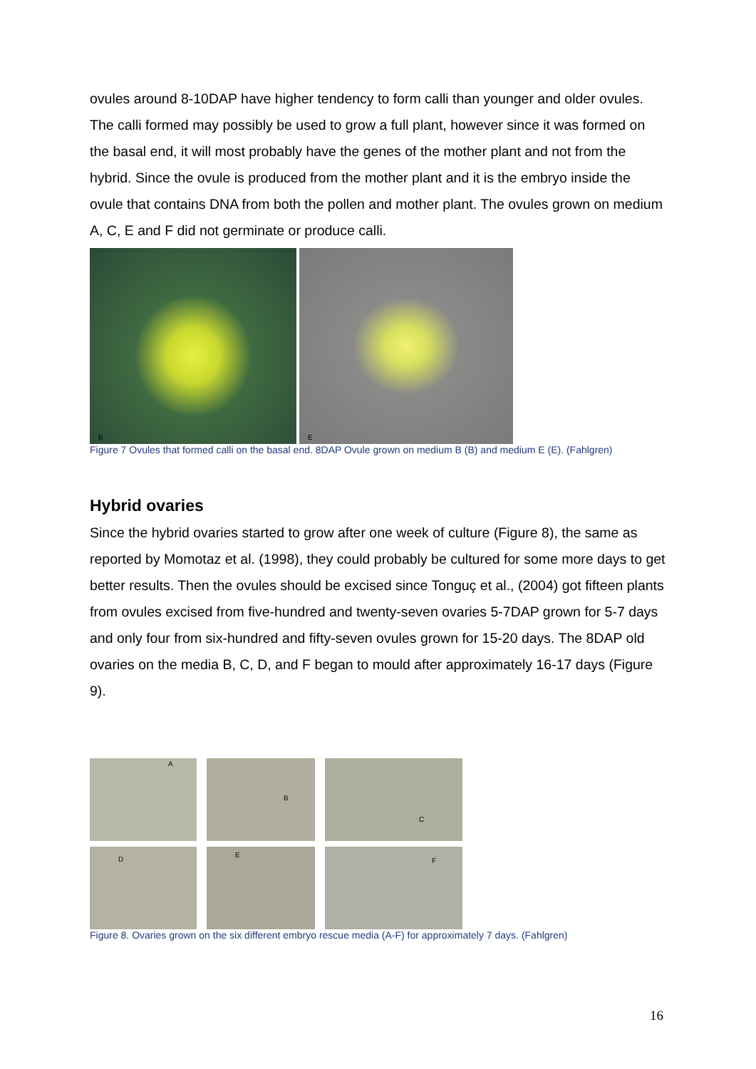ovules around 8-10DAP have higher tendency to form calli than younger and older ovules. The calli formed may possibly be used to grow a full plant, however since it was formed on the basal end, it will most probably have the genes of the mother plant and not from the hybrid. Since the ovule is produced from the mother plant and it is the embryo inside the ovule that contains DNA from both the pollen and mother plant. The ovules grown on medium A, C, E and F did not germinate or produce calli.
B E
Figure 7 Ovules that formed calli on the basal end. 8DAP Ovule grown on medium B (B) and medium E (E). (Fahlgren)
Hybrid ovaries
Since the hybrid ovaries started to grow after one week of culture (Figure 8), the same as reported by Momotaz et al. (1998), they could probably be cultured for some more days to get better results. Then the ovules should be excised since Tonguç et al., (2004) got fifteen plants from ovules excised from five-hundred and twenty-seven ovaries 5-7DAP grown for 5-7 days and only four from six-hundred and fifty-seven ovules grown for 15-20 days. The 8DAP old ovaries on the media B, C, D, and F began to mould after approximately 16-17 days (Figure 9).
A B C
D E F
Figure 8. Ovaries grown on the six different embryo rescue media (A-F) for approximately 7 days. (Fahlgren)
16